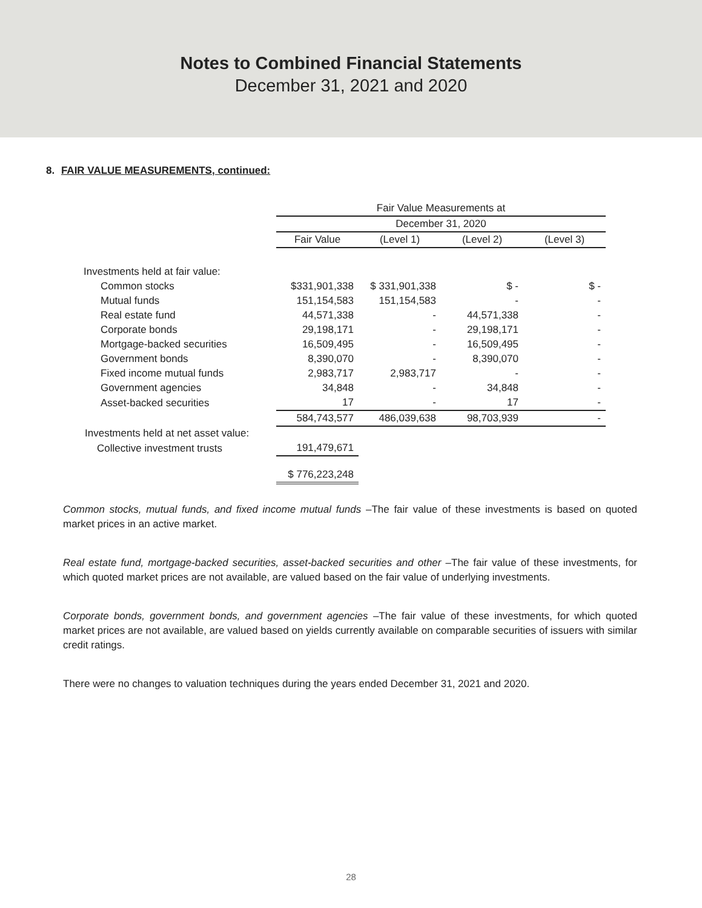Notes to Combined Financial Statements
December 31, 2021 and 2020
8. FAIR VALUE MEASUREMENTS, continued:
| | Fair Value Measurements at | | | |
| --- | --- | --- | --- | --- |
| | December 31, 2020 | | | |
| | Fair Value | (Level 1) | (Level 2) | (Level 3) |
| Investments held at fair value: | | | | |
| Common stocks | $331,901,338 | $ 331,901,338 | $ - | $ - |
| Mutual funds | 151,154,583 | 151,154,583 | - | - |
| Real estate fund | 44,571,338 | - | 44,571,338 | - |
| Corporate bonds | 29,198,171 | - | 29,198,171 | - |
| Mortgage-backed securities | 16,509,495 | - | 16,509,495 | - |
| Government bonds | 8,390,070 | - | 8,390,070 | - |
| Fixed income mutual funds | 2,983,717 | 2,983,717 | - | - |
| Government agencies | 34,848 | - | 34,848 | - |
| Asset-backed securities | 17 | - | 17 | - |
| | 584,743,577 | 486,039,638 | 98,703,939 | - |
| Investments held at net asset value: | | | | |
| Collective investment trusts | 191,479,671 | | | |
| | $ 776,223,248 | | | |
Common stocks, mutual funds, and fixed income mutual funds –The fair value of these investments is based on quoted market prices in an active market.
Real estate fund, mortgage-backed securities, asset-backed securities and other –The fair value of these investments, for which quoted market prices are not available, are valued based on the fair value of underlying investments.
Corporate bonds, government bonds, and government agencies –The fair value of these investments, for which quoted market prices are not available, are valued based on yields currently available on comparable securities of issuers with similar credit ratings.
There were no changes to valuation techniques during the years ended December 31, 2021 and 2020.
28